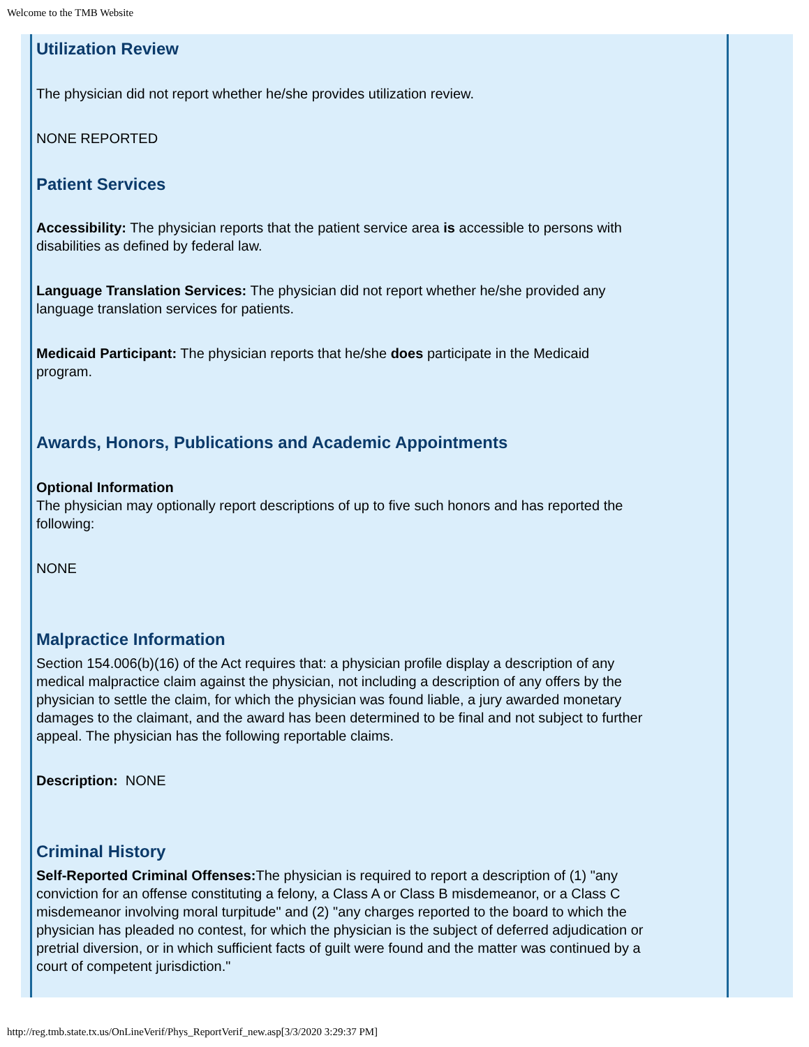Welcome to the TMB Website
Utilization Review
The physician did not report whether he/she provides utilization review.
NONE REPORTED
Patient Services
Accessibility: The physician reports that the patient service area is accessible to persons with disabilities as defined by federal law.
Language Translation Services: The physician did not report whether he/she provided any language translation services for patients.
Medicaid Participant: The physician reports that he/she does participate in the Medicaid program.
Awards, Honors, Publications and Academic Appointments
Optional Information
The physician may optionally report descriptions of up to five such honors and has reported the following:
NONE
Malpractice Information
Section 154.006(b)(16) of the Act requires that: a physician profile display a description of any medical malpractice claim against the physician, not including a description of any offers by the physician to settle the claim, for which the physician was found liable, a jury awarded monetary damages to the claimant, and the award has been determined to be final and not subject to further appeal. The physician has the following reportable claims.
Description: NONE
Criminal History
Self-Reported Criminal Offenses: The physician is required to report a description of (1) "any conviction for an offense constituting a felony, a Class A or Class B misdemeanor, or a Class C misdemeanor involving moral turpitude" and (2) "any charges reported to the board to which the physician has pleaded no contest, for which the physician is the subject of deferred adjudication or pretrial diversion, or in which sufficient facts of guilt were found and the matter was continued by a court of competent jurisdiction."
http://reg.tmb.state.tx.us/OnLineVerif/Phys_ReportVerif_new.asp[3/3/2020 3:29:37 PM]